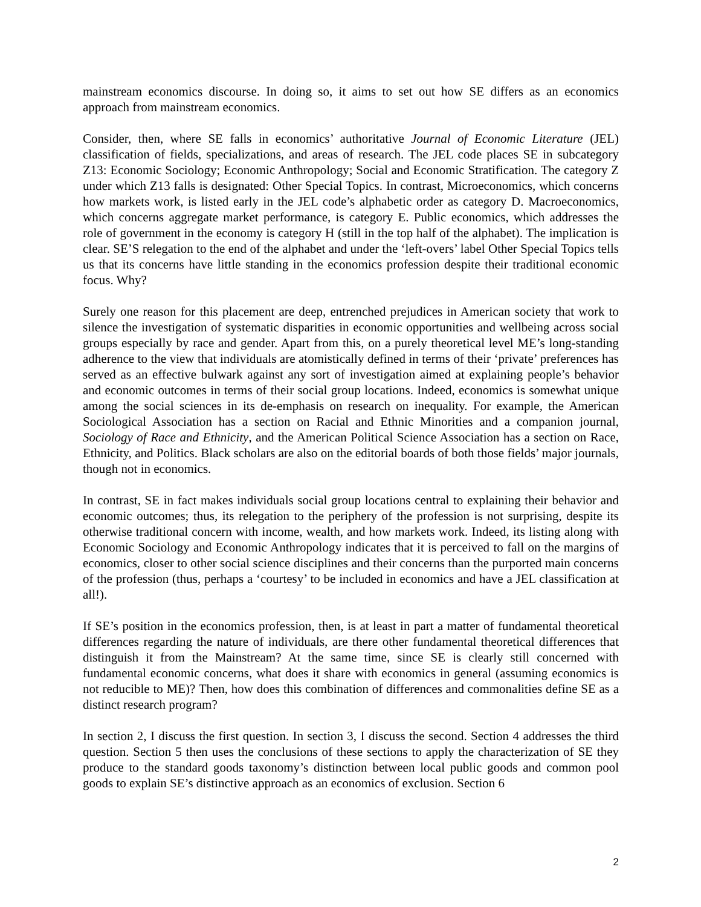mainstream economics discourse. In doing so, it aims to set out how SE differs as an economics approach from mainstream economics.
Consider, then, where SE falls in economics’ authoritative Journal of Economic Literature (JEL) classification of fields, specializations, and areas of research. The JEL code places SE in subcategory Z13: Economic Sociology; Economic Anthropology; Social and Economic Stratification. The category Z under which Z13 falls is designated: Other Special Topics. In contrast, Microeconomics, which concerns how markets work, is listed early in the JEL code’s alphabetic order as category D. Macroeconomics, which concerns aggregate market performance, is category E. Public economics, which addresses the role of government in the economy is category H (still in the top half of the alphabet). The implication is clear. SE’S relegation to the end of the alphabet and under the ‘left-overs’ label Other Special Topics tells us that its concerns have little standing in the economics profession despite their traditional economic focus. Why?
Surely one reason for this placement are deep, entrenched prejudices in American society that work to silence the investigation of systematic disparities in economic opportunities and wellbeing across social groups especially by race and gender. Apart from this, on a purely theoretical level ME’s long-standing adherence to the view that individuals are atomistically defined in terms of their ‘private’ preferences has served as an effective bulwark against any sort of investigation aimed at explaining people’s behavior and economic outcomes in terms of their social group locations. Indeed, economics is somewhat unique among the social sciences in its de-emphasis on research on inequality. For example, the American Sociological Association has a section on Racial and Ethnic Minorities and a companion journal, Sociology of Race and Ethnicity, and the American Political Science Association has a section on Race, Ethnicity, and Politics. Black scholars are also on the editorial boards of both those fields’ major journals, though not in economics.
In contrast, SE in fact makes individuals social group locations central to explaining their behavior and economic outcomes; thus, its relegation to the periphery of the profession is not surprising, despite its otherwise traditional concern with income, wealth, and how markets work. Indeed, its listing along with Economic Sociology and Economic Anthropology indicates that it is perceived to fall on the margins of economics, closer to other social science disciplines and their concerns than the purported main concerns of the profession (thus, perhaps a ‘courtesy’ to be included in economics and have a JEL classification at all!).
If SE’s position in the economics profession, then, is at least in part a matter of fundamental theoretical differences regarding the nature of individuals, are there other fundamental theoretical differences that distinguish it from the Mainstream? At the same time, since SE is clearly still concerned with fundamental economic concerns, what does it share with economics in general (assuming economics is not reducible to ME)? Then, how does this combination of differences and commonalities define SE as a distinct research program?
In section 2, I discuss the first question. In section 3, I discuss the second. Section 4 addresses the third question. Section 5 then uses the conclusions of these sections to apply the characterization of SE they produce to the standard goods taxonomy’s distinction between local public goods and common pool goods to explain SE’s distinctive approach as an economics of exclusion. Section 6
2